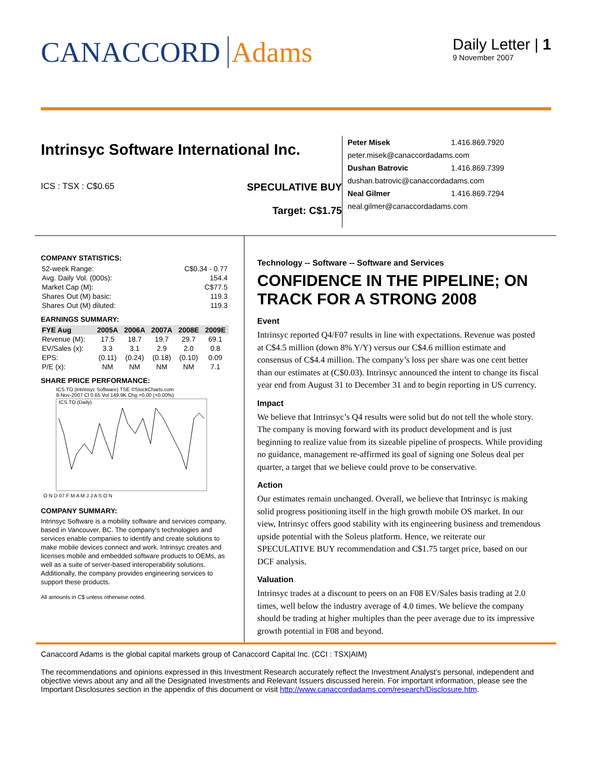CANACCORD Adams
Daily Letter | 1
9 November 2007
Intrinsyc Software International Inc.
ICS : TSX : C$0.65
SPECULATIVE BUY
Target: C$1.75
| Peter Misek | 1.416.869.7920 |
| peter.misek@canaccordadams.com | |
| Dushan Batrovic | 1.416.869.7399 |
| dushan.batrovic@canaccordadams.com | |
| Neal Gilmer | 1.416.869.7294 |
| neal.gilmer@canaccordadams.com | |
COMPANY STATISTICS:
| 52-week Range: | C$0.34 - 0.77 |
| Avg. Daily Vol. (000s): | 154.4 |
| Market Cap (M): | C$77.5 |
| Shares Out (M) basic: | 119.3 |
| Shares Out (M) diluted: | 119.3 |
EARNINGS SUMMARY:
| FYE Aug | 2005A | 2006A | 2007A | 2008E | 2009E |
| --- | --- | --- | --- | --- | --- |
| Revenue (M): | 17.5 | 18.7 | 19.7 | 29.7 | 69.1 |
| EV/Sales (x): | 3.3 | 3.1 | 2.9 | 2.0 | 0.8 |
| EPS: | (0.11) | (0.24) | (0.18) | (0.10) | 0.09 |
| P/E (x): | NM | NM | NM | NM | 7.1 |
SHARE PRICE PERFORMANCE:
ICS.TO (Intrinsyc Software) TSE ©StockCharts.com
8-Nov-2007 Cl 0.65 Vol 149.9K Chg +0.00 (+0.00%)
ICS.TO (Daily)
O N D 07 F M A M J J A S O N
COMPANY SUMMARY:
Intrinsyc Software is a mobility software and services company, based in Vancouver, BC. The company's technologies and services enable companies to identify and create solutions to make mobile devices connect and work. Intrinsyc creates and licenses mobile and embedded software products to OEMs, as well as a suite of server-based interoperability solutions. Additionally, the company provides engineering services to support these products.
All amounts in C$ unless otherwise noted.
Technology -- Software -- Software and Services
CONFIDENCE IN THE PIPELINE; ON TRACK FOR A STRONG 2008
Event
Intrinsyc reported Q4/F07 results in line with expectations. Revenue was posted at C$4.5 million (down 8% Y/Y) versus our C$4.6 million estimate and consensus of C$4.4 million. The company’s loss per share was one cent better than our estimates at (C$0.03). Intrinsyc announced the intent to change its fiscal year end from August 31 to December 31 and to begin reporting in US currency.
Impact
We believe that Intrinsyc’s Q4 results were solid but do not tell the whole story. The company is moving forward with its product development and is just beginning to realize value from its sizeable pipeline of prospects. While providing no guidance, management re-affirmed its goal of signing one Soleus deal per quarter, a target that we believe could prove to be conservative.
Action
Our estimates remain unchanged. Overall, we believe that Intrinsyc is making solid progress positioning itself in the high growth mobile OS market. In our view, Intrinsyc offers good stability with its engineering business and tremendous upside potential with the Soleus platform. Hence, we reiterate our SPECULATIVE BUY recommendation and C$1.75 target price, based on our DCF analysis.
Valuation
Intrinsyc trades at a discount to peers on an F08 EV/Sales basis trading at 2.0 times, well below the industry average of 4.0 times. We believe the company should be trading at higher multiples than the peer average due to its impressive growth potential in F08 and beyond.
Canaccord Adams is the global capital markets group of Canaccord Capital Inc. (CCI : TSX|AIM)
The recommendations and opinions expressed in this Investment Research accurately reflect the Investment Analyst’s personal, independent and objective views about any and all the Designated Investments and Relevant Issuers discussed herein. For important information, please see the Important Disclosures section in the appendix of this document or visit http://www.canaccordadams.com/research/Disclosure.htm.